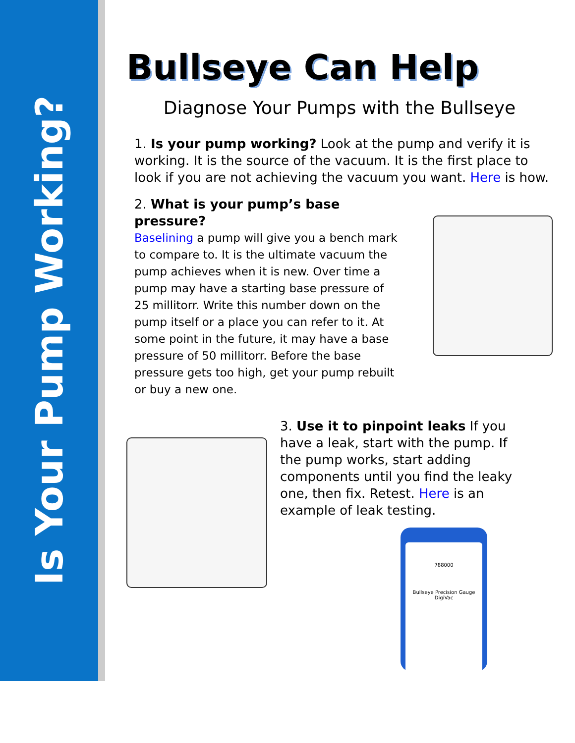Is Your Pump Working?
Bullseye Can Help
Diagnose Your Pumps with the Bullseye
1. Is your pump working? Look at the pump and verify it is working. It is the source of the vacuum. It is the first place to look if you are not achieving the vacuum you want. Here is how.
2. What is your pump’s base pressure?
Baselining a pump will give you a bench mark to compare to. It is the ultimate vacuum the pump achieves when it is new. Over time a pump may have a starting base pressure of 25 millitorr. Write this number down on the pump itself or a place you can refer to it. At some point in the future, it may have a base pressure of 50 millitorr. Before the base pressure gets too high, get your pump rebuilt or buy a new one.
3. Use it to pinpoint leaks If you have a leak, start with the pump. If the pump works, start adding components until you find the leaky one, then fix. Retest. Here is an example of leak testing.
788000
Bullseye Precision Gauge
DigiVac